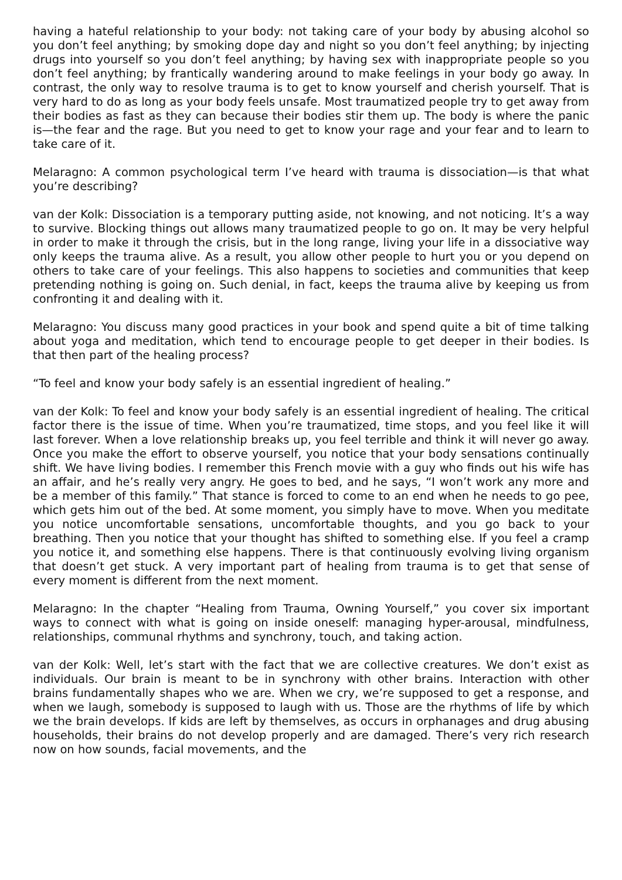having a hateful relationship to your body: not taking care of your body by abusing alcohol so you don’t feel anything; by smoking dope day and night so you don’t feel anything; by injecting drugs into yourself so you don’t feel anything; by having sex with inappropriate people so you don’t feel anything; by frantically wandering around to make feelings in your body go away. In contrast, the only way to resolve trauma is to get to know yourself and cherish yourself. That is very hard to do as long as your body feels unsafe. Most traumatized people try to get away from their bodies as fast as they can because their bodies stir them up. The body is where the panic is—the fear and the rage. But you need to get to know your rage and your fear and to learn to take care of it.
Melaragno: A common psychological term I’ve heard with trauma is dissociation—is that what you’re describing?
van der Kolk: Dissociation is a temporary putting aside, not knowing, and not noticing. It’s a way to survive. Blocking things out allows many traumatized people to go on. It may be very helpful in order to make it through the crisis, but in the long range, living your life in a dissociative way only keeps the trauma alive. As a result, you allow other people to hurt you or you depend on others to take care of your feelings. This also happens to societies and communities that keep pretending nothing is going on. Such denial, in fact, keeps the trauma alive by keeping us from confronting it and dealing with it.
Melaragno: You discuss many good practices in your book and spend quite a bit of time talking about yoga and meditation, which tend to encourage people to get deeper in their bodies. Is that then part of the healing process?
“To feel and know your body safely is an essential ingredient of healing.”
van der Kolk: To feel and know your body safely is an essential ingredient of healing. The critical factor there is the issue of time. When you’re traumatized, time stops, and you feel like it will last forever. When a love relationship breaks up, you feel terrible and think it will never go away. Once you make the effort to observe yourself, you notice that your body sensations continually shift. We have living bodies. I remember this French movie with a guy who finds out his wife has an affair, and he’s really very angry. He goes to bed, and he says, “I won’t work any more and be a member of this family.” That stance is forced to come to an end when he needs to go pee, which gets him out of the bed. At some moment, you simply have to move. When you meditate you notice uncomfortable sensations, uncomfortable thoughts, and you go back to your breathing. Then you notice that your thought has shifted to something else. If you feel a cramp you notice it, and something else happens. There is that continuously evolving living organism that doesn’t get stuck. A very important part of healing from trauma is to get that sense of every moment is different from the next moment.
Melaragno: In the chapter “Healing from Trauma, Owning Yourself,” you cover six important ways to connect with what is going on inside oneself: managing hyper-arousal, mindfulness, relationships, communal rhythms and synchrony, touch, and taking action.
van der Kolk: Well, let’s start with the fact that we are collective creatures. We don’t exist as individuals. Our brain is meant to be in synchrony with other brains. Interaction with other brains fundamentally shapes who we are. When we cry, we’re supposed to get a response, and when we laugh, somebody is supposed to laugh with us. Those are the rhythms of life by which we the brain develops. If kids are left by themselves, as occurs in orphanages and drug abusing households, their brains do not develop properly and are damaged. There’s very rich research now on how sounds, facial movements, and the